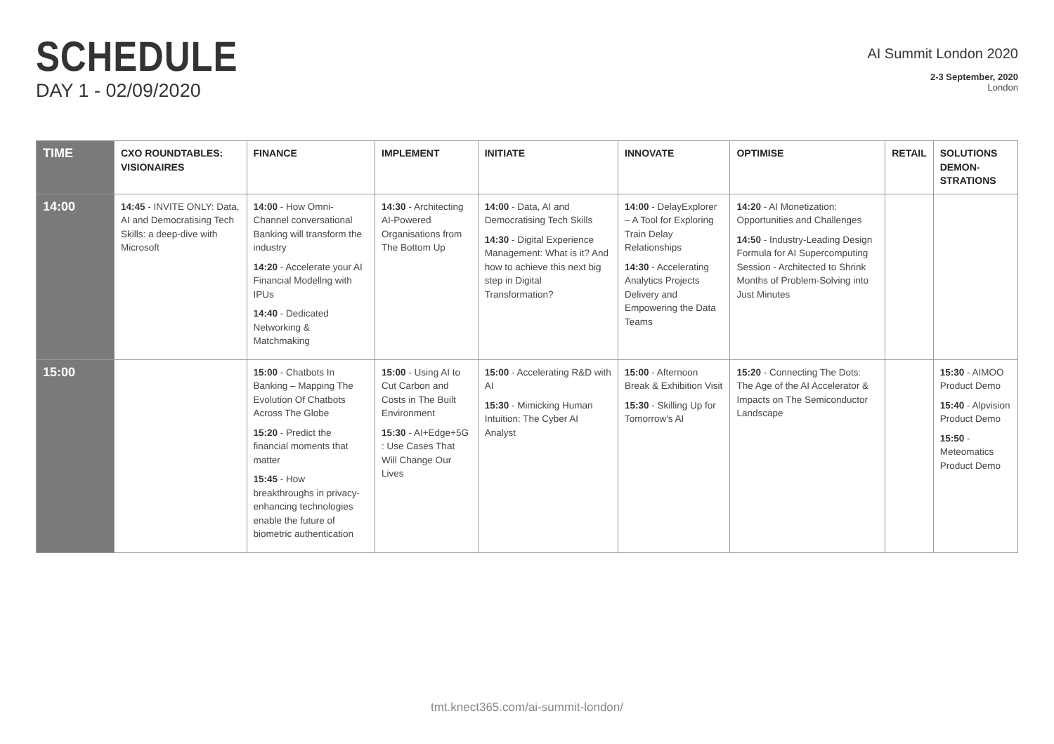SCHEDULE
DAY 1 - 02/09/2020
AI Summit London 2020
2-3 September, 2020
London
| TIME | CXO ROUNDTABLES: VISIONAIRES | FINANCE | IMPLEMENT | INITIATE | INNOVATE | OPTIMISE | RETAIL | SOLUTIONS DEMON-STRATIONS |
| --- | --- | --- | --- | --- | --- | --- | --- | --- |
| 14:00 | 14:45 - INVITE ONLY: Data, AI and Democratising Tech Skills: a deep-dive with Microsoft | 14:00 - How Omni-Channel conversational Banking will transform the industry 14:20 - Accelerate your AI Financial Modellng with IPUs 14:40 - Dedicated Networking & Matchmaking | 14:30 - Architecting AI-Powered Organisations from The Bottom Up | 14:00 - Data, AI and Democratising Tech Skills 14:30 - Digital Experience Management: What is it? And how to achieve this next big step in Digital Transformation? | 14:00 - DelayExplorer – A Tool for Exploring Train Delay Relationships 14:30 - Accelerating Analytics Projects Delivery and Empowering the Data Teams | 14:20 - AI Monetization: Opportunities and Challenges 14:50 - Industry-Leading Design Formula for AI Supercomputing Session - Architected to Shrink Months of Problem-Solving into Just Minutes | | |
| 15:00 | | 15:00 - Chatbots In Banking – Mapping The Evolution Of Chatbots Across The Globe 15:20 - Predict the financial moments that matter 15:45 - How breakthroughs in privacy-enhancing technologies enable the future of biometric authentication | 15:00 - Using AI to Cut Carbon and Costs in The Built Environment 15:30 - AI+Edge+5G : Use Cases That Will Change Our Lives | 15:00 - Accelerating R&D with AI 15:30 - Mimicking Human Intuition: The Cyber AI Analyst | 15:00 - Afternoon Break & Exhibition Visit 15:30 - Skilling Up for Tomorrow's AI | 15:20 - Connecting The Dots: The Age of the AI Accelerator & Impacts on The Semiconductor Landscape | | 15:30 - AIMOO Product Demo 15:40 - Alpvision Product Demo 15:50 - Meteomatics Product Demo |
tmt.knect365.com/ai-summit-london/